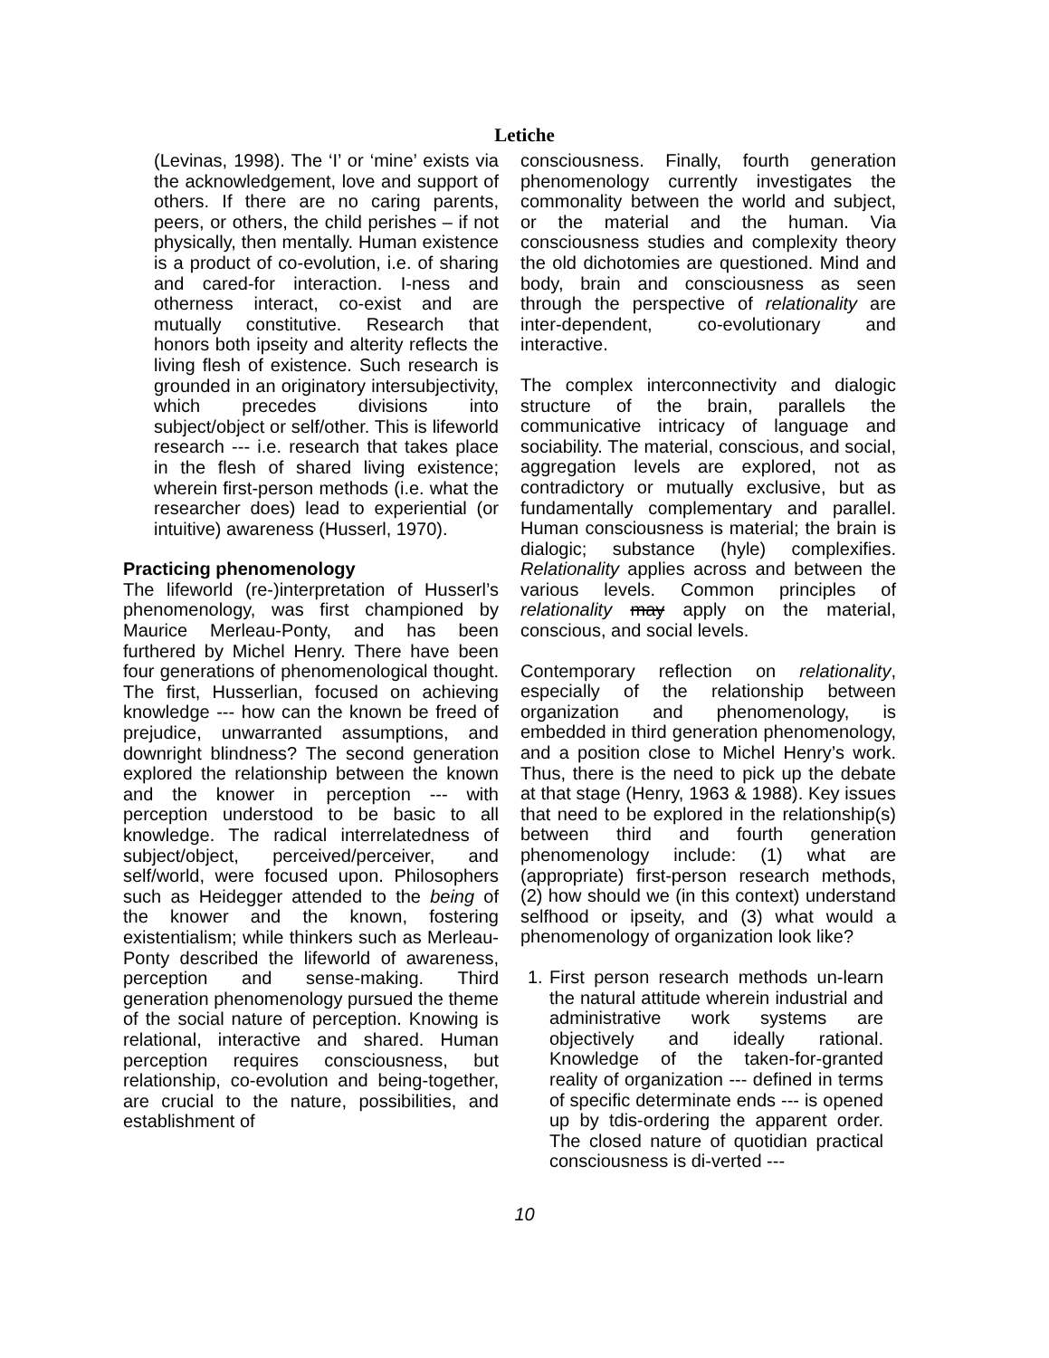Letiche
(Levinas, 1998). The ‘I’ or ‘mine’ exists via the acknowledgement, love and support of others. If there are no caring parents, peers, or others, the child perishes – if not physically, then mentally. Human existence is a product of co-evolution, i.e. of sharing and cared-for interaction. I-ness and otherness interact, co-exist and are mutually constitutive. Research that honors both ipseity and alterity reflects the living flesh of existence. Such research is grounded in an originatory intersubjectivity, which precedes divisions into subject/object or self/other. This is lifeworld research --- i.e. research that takes place in the flesh of shared living existence; wherein first-person methods (i.e. what the researcher does) lead to experiential (or intuitive) awareness (Husserl, 1970).
Practicing phenomenology
The lifeworld (re-)interpretation of Husserl’s phenomenology, was first championed by Maurice Merleau-Ponty, and has been furthered by Michel Henry. There have been four generations of phenomenological thought. The first, Husserlian, focused on achieving knowledge --- how can the known be freed of prejudice, unwarranted assumptions, and downright blindness? The second generation explored the relationship between the known and the knower in perception --- with perception understood to be basic to all knowledge. The radical interrelatedness of subject/object, perceived/perceiver, and self/world, were focused upon. Philosophers such as Heidegger attended to the being of the knower and the known, fostering existentialism; while thinkers such as Merleau-Ponty described the lifeworld of awareness, perception and sense-making. Third generation phenomenology pursued the theme of the social nature of perception. Knowing is relational, interactive and shared. Human perception requires consciousness, but relationship, co-evolution and being-together, are crucial to the nature, possibilities, and establishment of
consciousness. Finally, fourth generation phenomenology currently investigates the commonality between the world and subject, or the material and the human. Via consciousness studies and complexity theory the old dichotomies are questioned. Mind and body, brain and consciousness as seen through the perspective of relationality are inter-dependent, co-evolutionary and interactive.
The complex interconnectivity and dialogic structure of the brain, parallels the communicative intricacy of language and sociability. The material, conscious, and social, aggregation levels are explored, not as contradictory or mutually exclusive, but as fundamentally complementary and parallel. Human consciousness is material; the brain is dialogic; substance (hyle) complexifies. Relationality applies across and between the various levels. Common principles of relationality may apply on the material, conscious, and social levels.
Contemporary reflection on relationality, especially of the relationship between organization and phenomenology, is embedded in third generation phenomenology, and a position close to Michel Henry’s work. Thus, there is the need to pick up the debate at that stage (Henry, 1963 & 1988). Key issues that need to be explored in the relationship(s) between third and fourth generation phenomenology include: (1) what are (appropriate) first-person research methods, (2) how should we (in this context) understand selfhood or ipseity, and (3) what would a phenomenology of organization look like?
1. First person research methods un-learn the natural attitude wherein industrial and administrative work systems are objectively and ideally rational. Knowledge of the taken-for-granted reality of organization --- defined in terms of specific determinate ends --- is opened up by tdis-ordering the apparent order. The closed nature of quotidian practical consciousness is di-verted ---
10